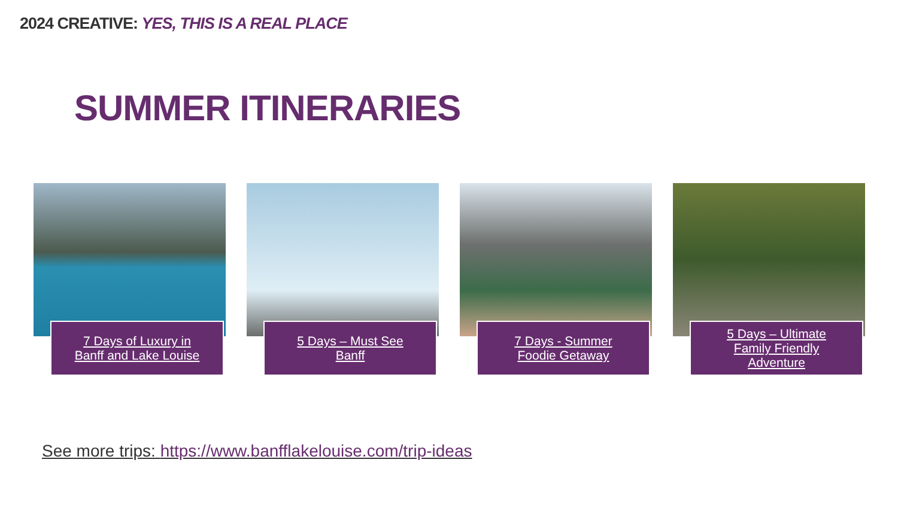2024 CREATIVE: YES, THIS IS A REAL PLACE
SUMMER ITINERARIES
7 Days of Luxury in
Banff and Lake Louise
5 Days – Must See
Banff
7 Days - Summer
Foodie Getaway
5 Days – Ultimate
Family Friendly
Adventure
See more trips: https://www.banfflakelouise.com/trip-ideas